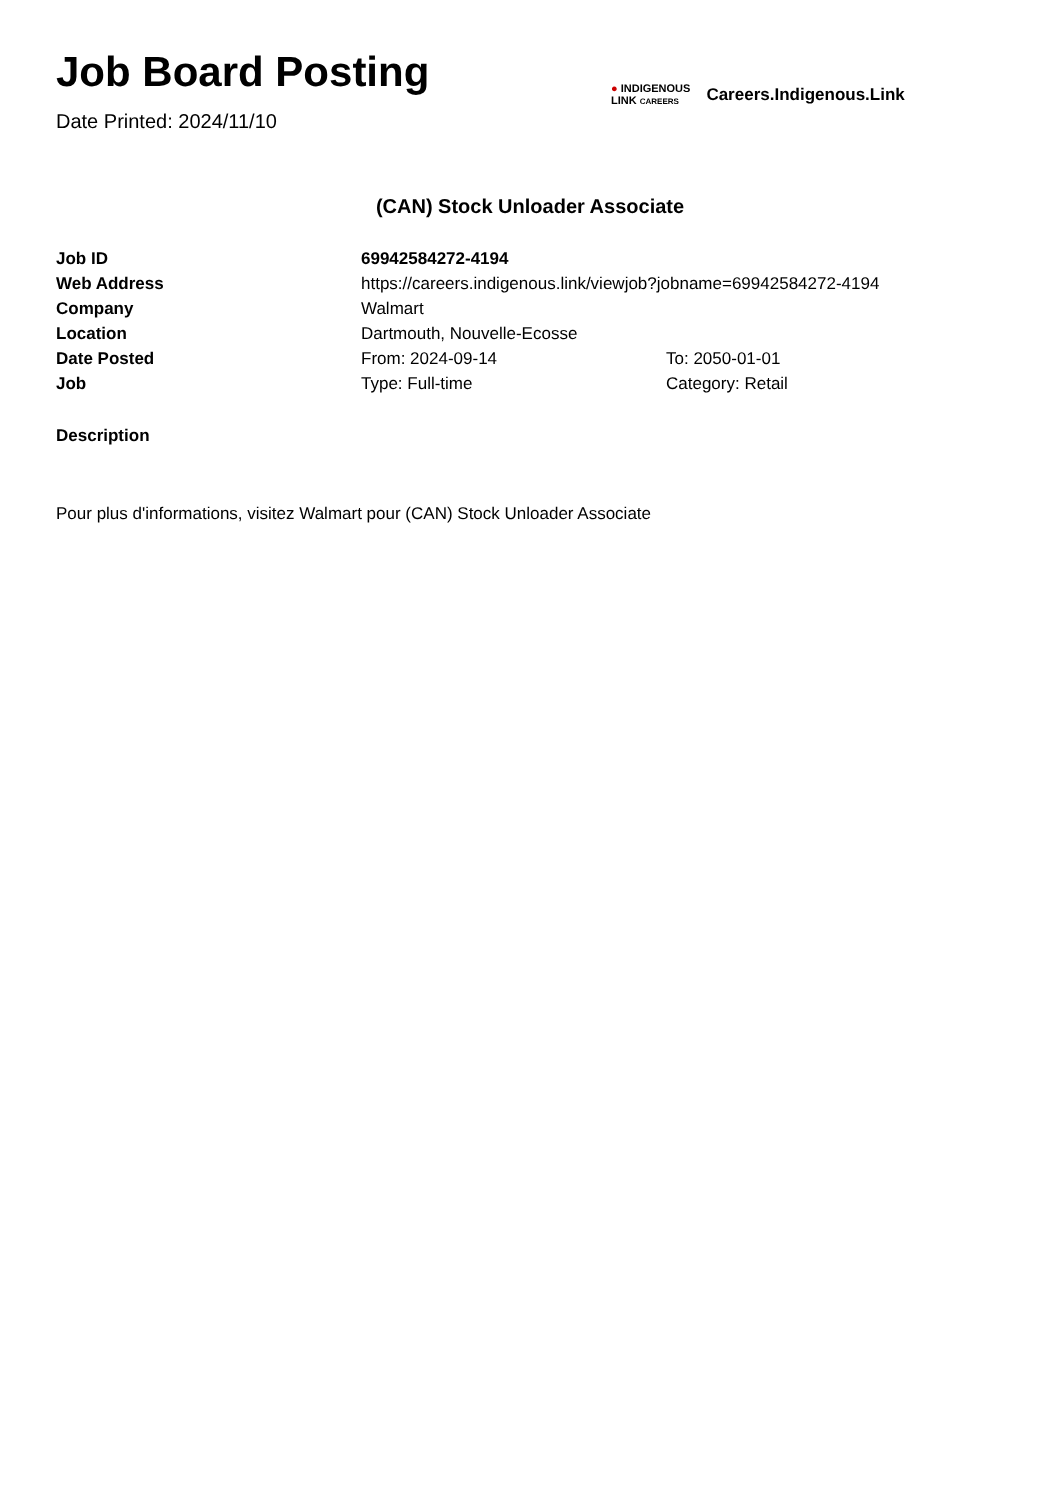Job Board Posting
Date Printed: 2024/11/10
● INDIGENOUS
LINK CAREERS
Careers.Indigenous.Link
(CAN) Stock Unloader Associate
| Job ID | 69942584272-4194 | |
| Web Address | https://careers.indigenous.link/viewjob?jobname=69942584272-4194 | |
| Company | Walmart | |
| Location | Dartmouth, Nouvelle-Ecosse | |
| Date Posted | From: 2024-09-14 | To: 2050-01-01 |
| Job | Type: Full-time | Category: Retail |
Description
Pour plus d'informations, visitez Walmart pour (CAN) Stock Unloader Associate